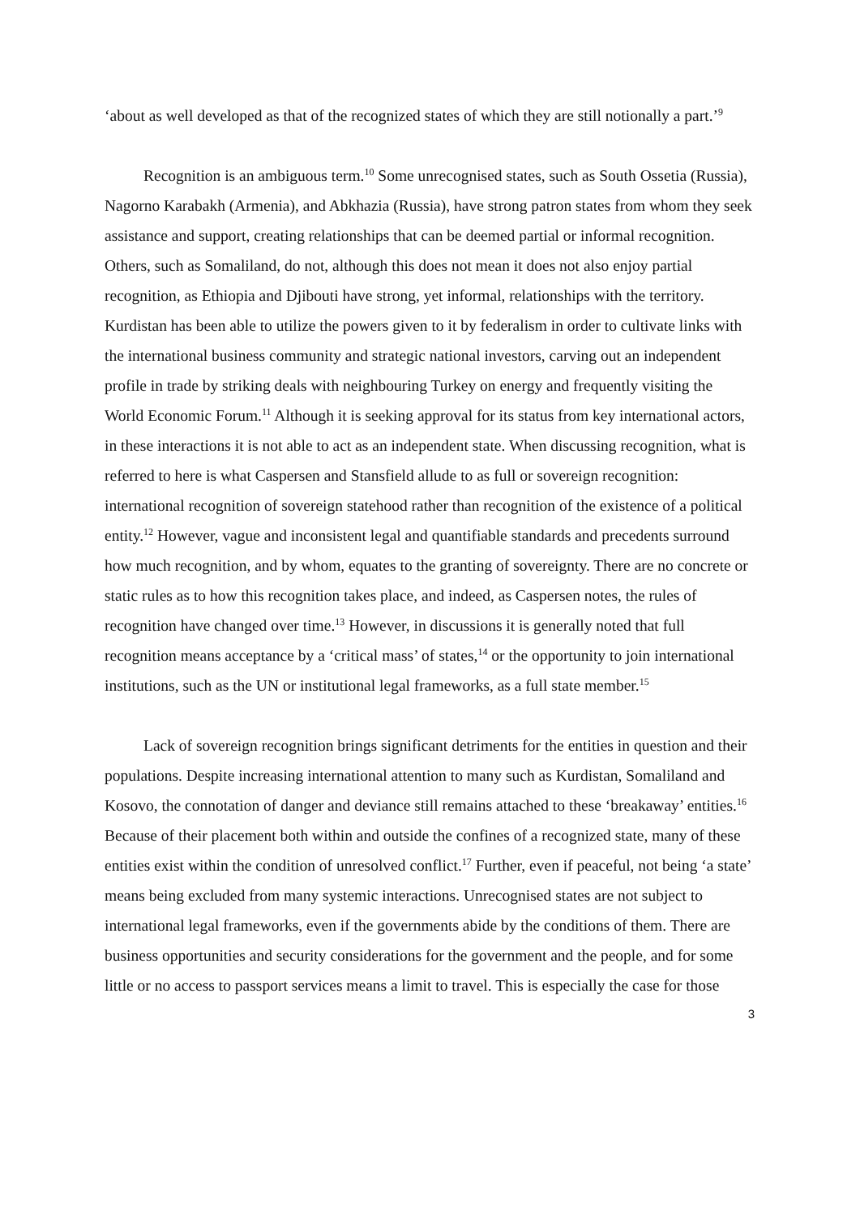‘about as well developed as that of the recognized states of which they are still notionally a part.’<sup>9</sup>
Recognition is an ambiguous term.<sup>10</sup> Some unrecognised states, such as South Ossetia (Russia), Nagorno Karabakh (Armenia), and Abkhazia (Russia), have strong patron states from whom they seek assistance and support, creating relationships that can be deemed partial or informal recognition. Others, such as Somaliland, do not, although this does not mean it does not also enjoy partial recognition, as Ethiopia and Djibouti have strong, yet informal, relationships with the territory. Kurdistan has been able to utilize the powers given to it by federalism in order to cultivate links with the international business community and strategic national investors, carving out an independent profile in trade by striking deals with neighbouring Turkey on energy and frequently visiting the World Economic Forum.<sup>11</sup> Although it is seeking approval for its status from key international actors, in these interactions it is not able to act as an independent state. When discussing recognition, what is referred to here is what Caspersen and Stansfield allude to as full or sovereign recognition: international recognition of sovereign statehood rather than recognition of the existence of a political entity.<sup>12</sup> However, vague and inconsistent legal and quantifiable standards and precedents surround how much recognition, and by whom, equates to the granting of sovereignty. There are no concrete or static rules as to how this recognition takes place, and indeed, as Caspersen notes, the rules of recognition have changed over time.<sup>13</sup> However, in discussions it is generally noted that full recognition means acceptance by a ‘critical mass’ of states,<sup>14</sup> or the opportunity to join international institutions, such as the UN or institutional legal frameworks, as a full state member.<sup>15</sup>
Lack of sovereign recognition brings significant detriments for the entities in question and their populations. Despite increasing international attention to many such as Kurdistan, Somaliland and Kosovo, the connotation of danger and deviance still remains attached to these ‘breakaway’ entities.<sup>16</sup> Because of their placement both within and outside the confines of a recognized state, many of these entities exist within the condition of unresolved conflict.<sup>17</sup> Further, even if peaceful, not being ‘a state’ means being excluded from many systemic interactions. Unrecognised states are not subject to international legal frameworks, even if the governments abide by the conditions of them. There are business opportunities and security considerations for the government and the people, and for some little or no access to passport services means a limit to travel. This is especially the case for those
3